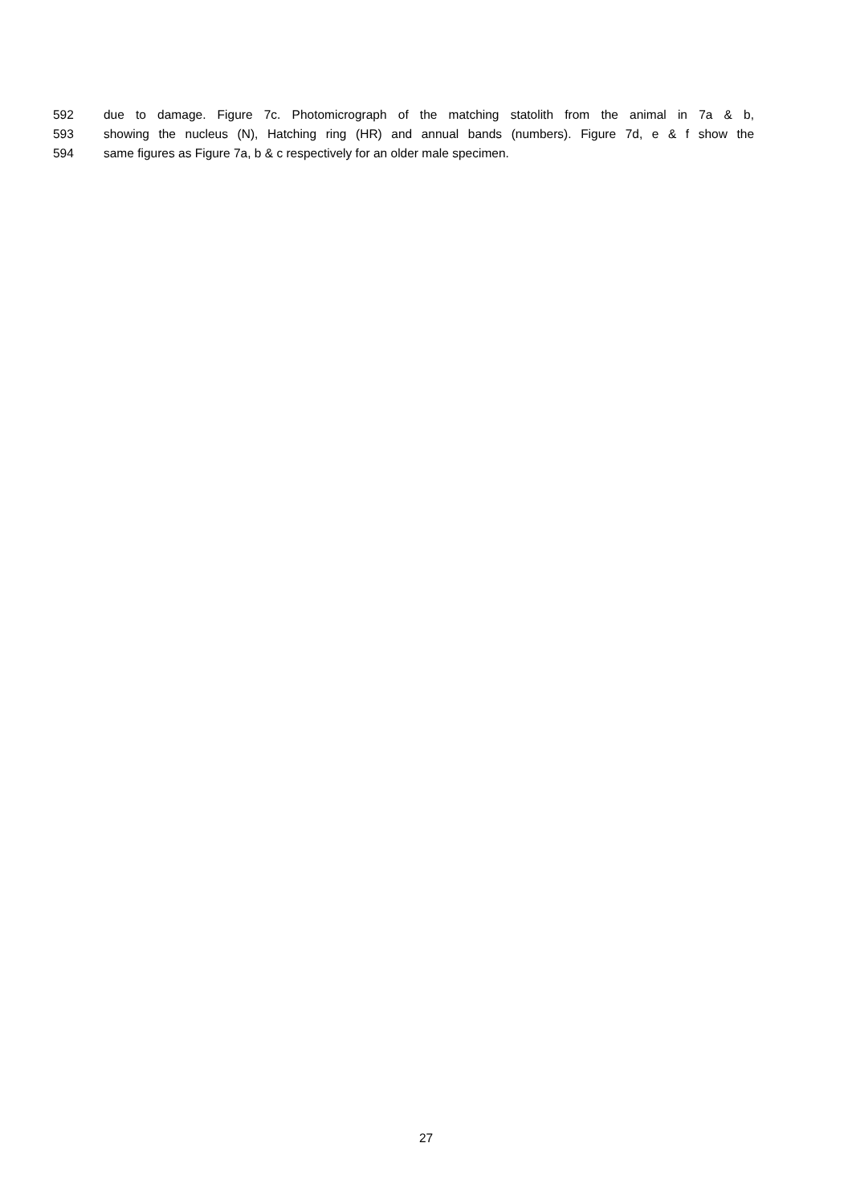592 due to damage. Figure 7c. Photomicrograph of the matching statolith from the animal in 7a & b,
593 showing the nucleus (N), Hatching ring (HR) and annual bands (numbers). Figure 7d, e & f show the
594 same figures as Figure 7a, b & c respectively for an older male specimen.
27